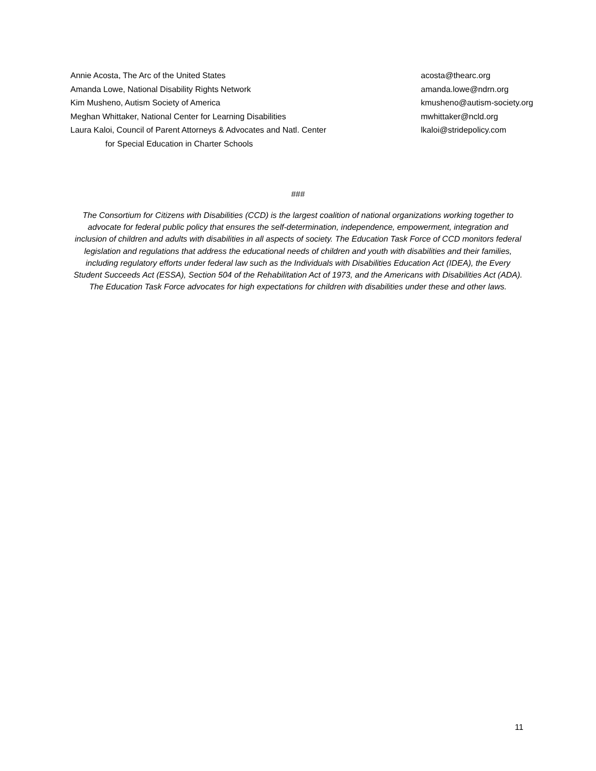| Annie Acosta, The Arc of the United States | acosta@thearc.org |
| Amanda Lowe, National Disability Rights Network | amanda.lowe@ndrn.org |
| Kim Musheno, Autism Society of America | kmusheno@autism-society.org |
| Meghan Whittaker, National Center for Learning Disabilities | mwhittaker@ncld.org |
| Laura Kaloi, Council of Parent Attorneys & Advocates and Natl. Center | lkaloi@stridepolicy.com |
| for Special Education in Charter Schools | |
###
The Consortium for Citizens with Disabilities (CCD) is the largest coalition of national organizations working together to advocate for federal public policy that ensures the self-determination, independence, empowerment, integration and inclusion of children and adults with disabilities in all aspects of society. The Education Task Force of CCD monitors federal legislation and regulations that address the educational needs of children and youth with disabilities and their families, including regulatory efforts under federal law such as the Individuals with Disabilities Education Act (IDEA), the Every Student Succeeds Act (ESSA), Section 504 of the Rehabilitation Act of 1973, and the Americans with Disabilities Act (ADA). The Education Task Force advocates for high expectations for children with disabilities under these and other laws.
11